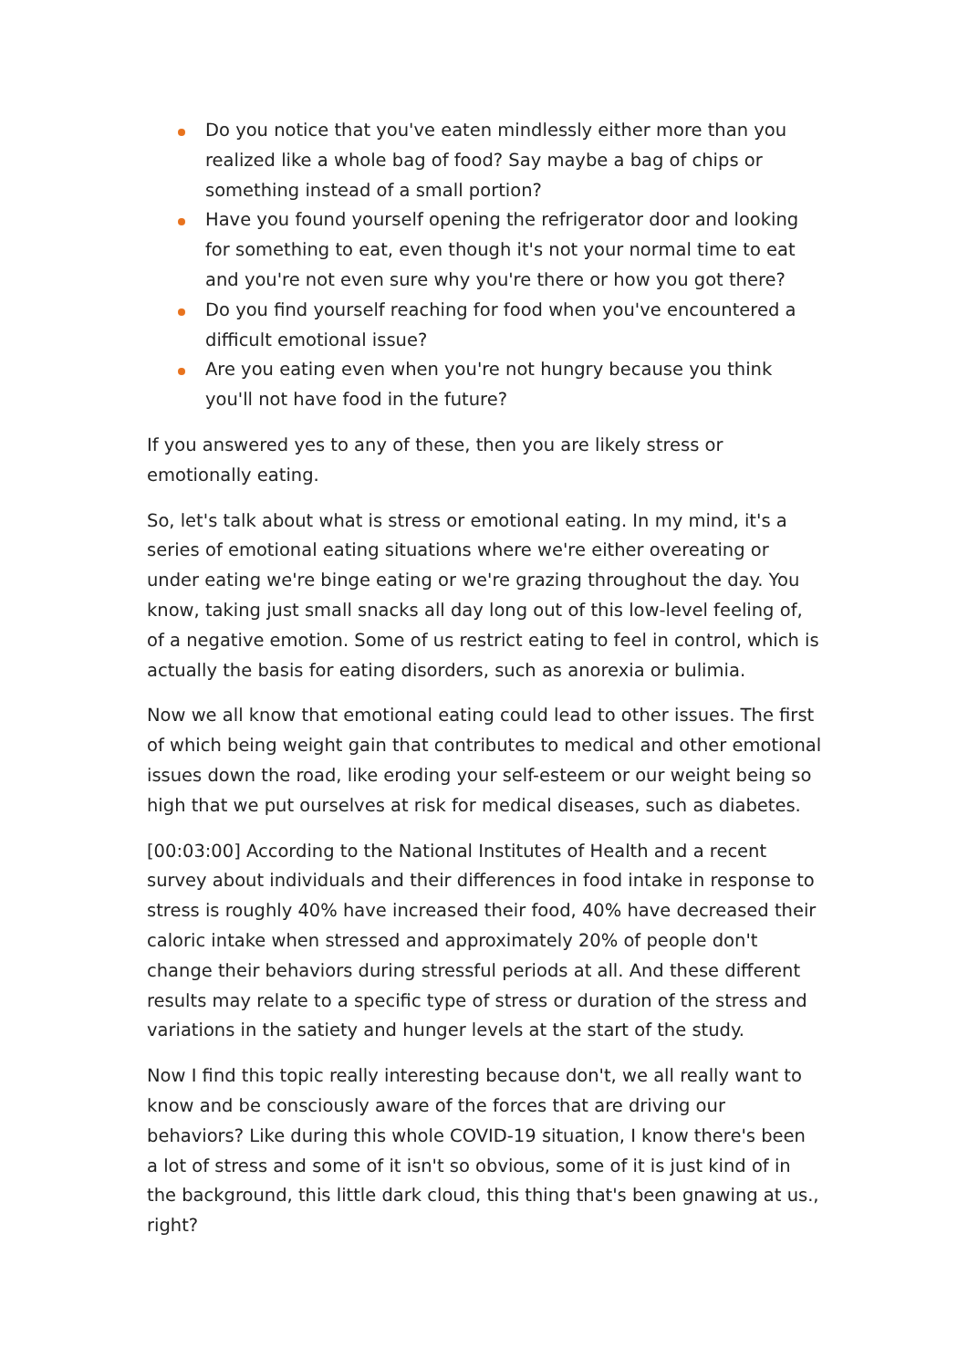Do you notice that you've eaten mindlessly either more than you realized like a whole bag of food? Say maybe a bag of chips or something instead of a small portion?
Have you found yourself opening the refrigerator door and looking for something to eat, even though it's not your normal time to eat and you're not even sure why you're there or how you got there?
Do you find yourself reaching for food when you've encountered a difficult emotional issue?
Are you eating even when you're not hungry because you think you'll not have food in the future?
If you answered yes to any of these, then you are likely stress or emotionally eating.
So, let's talk about what is stress or emotional eating. In my mind, it's a series of emotional eating situations where we're either overeating or under eating we're binge eating or we're grazing throughout the day. You know, taking just small snacks all day long out of this low-level feeling of, of a negative emotion. Some of us restrict eating to feel in control, which is actually the basis for eating disorders, such as anorexia or bulimia.
Now we all know that emotional eating could lead to other issues. The first of which being weight gain that contributes to medical and other emotional issues down the road, like eroding your self-esteem or our weight being so high that we put ourselves at risk for medical diseases, such as diabetes.
[00:03:00] According to the National Institutes of Health and a recent survey about individuals and their differences in food intake in response to stress is roughly 40% have increased their food, 40% have decreased their caloric intake when stressed and approximately 20% of people don't change their behaviors during stressful periods at all. And these different results may relate to a specific type of stress or duration of the stress and variations in the satiety and hunger levels at the start of the study.
Now I find this topic really interesting because don't, we all really want to know and be consciously aware of the forces that are driving our behaviors? Like during this whole COVID-19 situation, I know there's been a lot of stress and some of it isn't so obvious, some of it is just kind of in the background, this little dark cloud, this thing that's been gnawing at us., right?